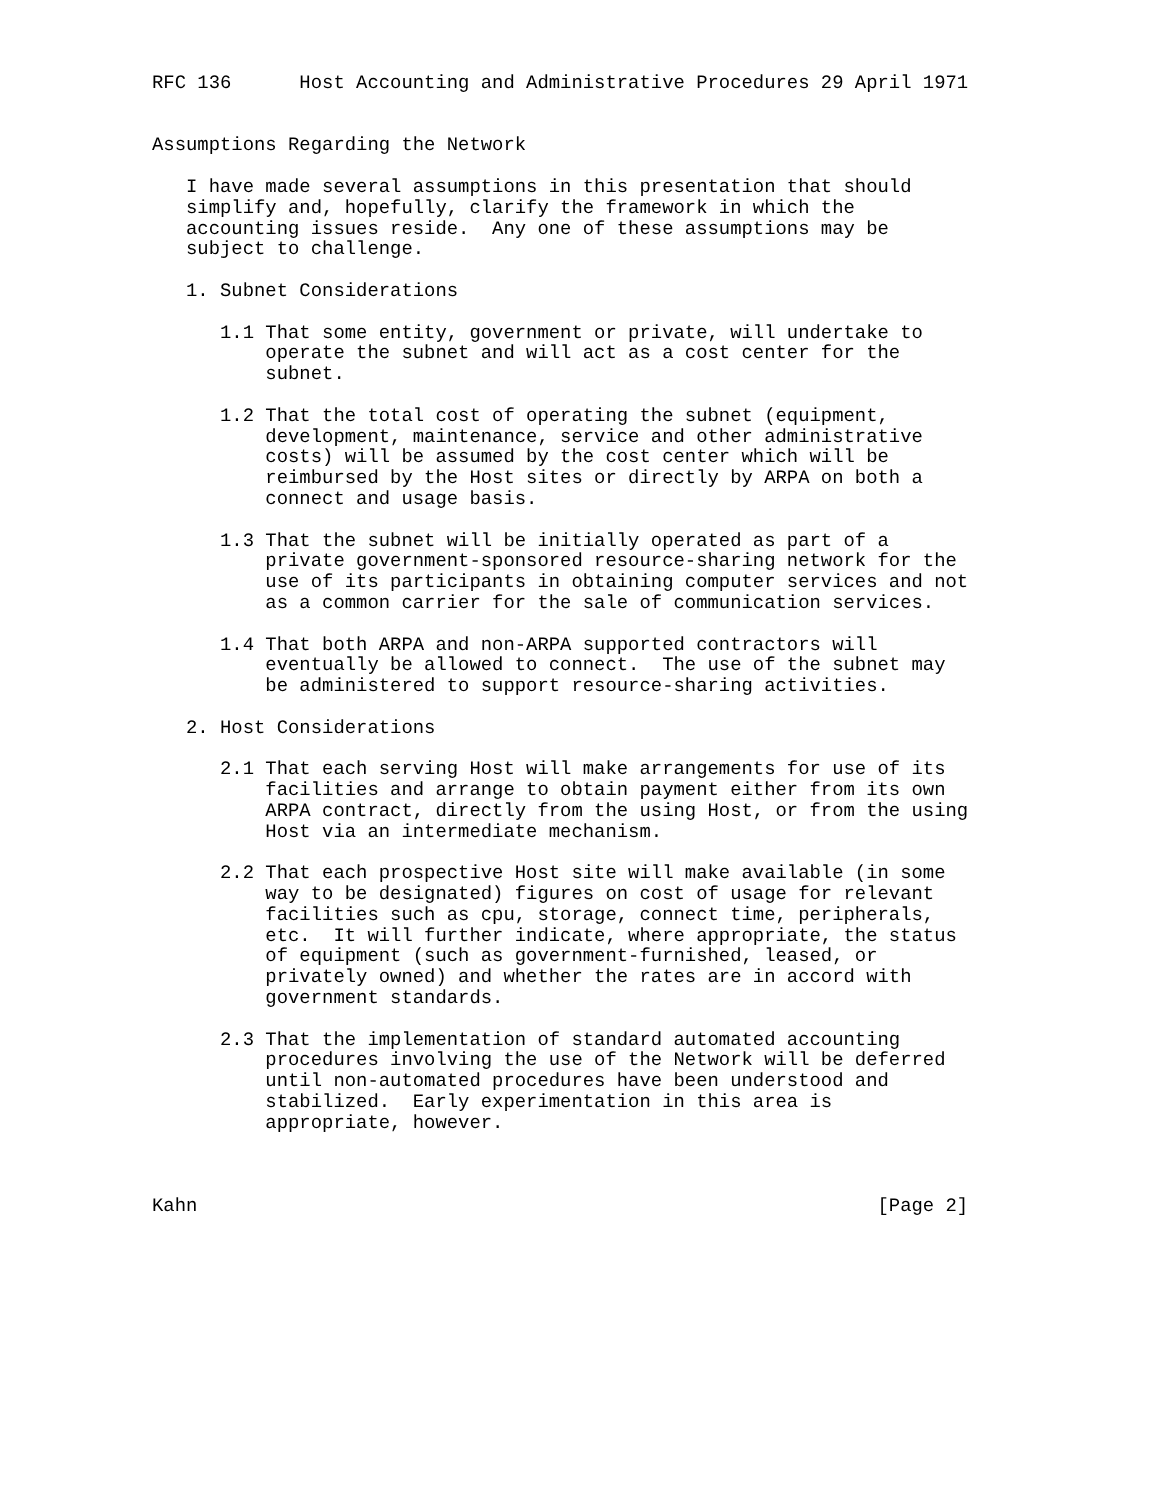RFC 136      Host Accounting and Administrative Procedures 29 April 1971


Assumptions Regarding the Network

   I have made several assumptions in this presentation that should
   simplify and, hopefully, clarify the framework in which the
   accounting issues reside.  Any one of these assumptions may be
   subject to challenge.

   1. Subnet Considerations

      1.1 That some entity, government or private, will undertake to
          operate the subnet and will act as a cost center for the
          subnet.

      1.2 That the total cost of operating the subnet (equipment,
          development, maintenance, service and other administrative
          costs) will be assumed by the cost center which will be
          reimbursed by the Host sites or directly by ARPA on both a
          connect and usage basis.

      1.3 That the subnet will be initially operated as part of a
          private government-sponsored resource-sharing network for the
          use of its participants in obtaining computer services and not
          as a common carrier for the sale of communication services.

      1.4 That both ARPA and non-ARPA supported contractors will
          eventually be allowed to connect.  The use of the subnet may
          be administered to support resource-sharing activities.

   2. Host Considerations

      2.1 That each serving Host will make arrangements for use of its
          facilities and arrange to obtain payment either from its own
          ARPA contract, directly from the using Host, or from the using
          Host via an intermediate mechanism.

      2.2 That each prospective Host site will make available (in some
          way to be designated) figures on cost of usage for relevant
          facilities such as cpu, storage, connect time, peripherals,
          etc.  It will further indicate, where appropriate, the status
          of equipment (such as government-furnished, leased, or
          privately owned) and whether the rates are in accord with
          government standards.

      2.3 That the implementation of standard automated accounting
          procedures involving the use of the Network will be deferred
          until non-automated procedures have been understood and
          stabilized.  Early experimentation in this area is
          appropriate, however.



Kahn                                                            [Page 2]